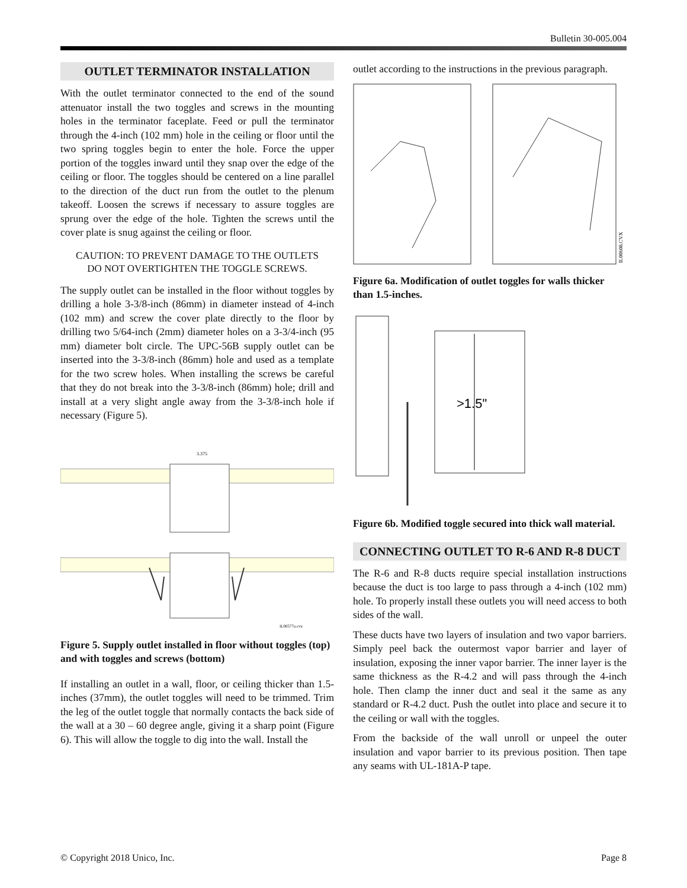Bulletin 30-005.004
OUTLET TERMINATOR INSTALLATION
With the outlet terminator connected to the end of the sound attenuator install the two toggles and screws in the mounting holes in the terminator faceplate. Feed or pull the terminator through the 4-inch (102 mm) hole in the ceiling or floor until the two spring toggles begin to enter the hole. Force the upper portion of the toggles inward until they snap over the edge of the ceiling or floor. The toggles should be centered on a line parallel to the direction of the duct run from the outlet to the plenum takeoff. Loosen the screws if necessary to assure toggles are sprung over the edge of the hole. Tighten the screws until the cover plate is snug against the ceiling or floor.
CAUTION: TO PREVENT DAMAGE TO THE OUTLETS DO NOT OVERTIGHTEN THE TOGGLE SCREWS.
The supply outlet can be installed in the floor without toggles by drilling a hole 3-3/8-inch (86mm) in diameter instead of 4-inch (102 mm) and screw the cover plate directly to the floor by drilling two 5/64-inch (2mm) diameter holes on a 3-3/4-inch (95 mm) diameter bolt circle. The UPC-56B supply outlet can be inserted into the 3-3/8-inch (86mm) hole and used as a template for the two screw holes. When installing the screws be careful that they do not break into the 3-3/8-inch (86mm) hole; drill and install at a very slight angle away from the 3-3/8-inch hole if necessary (Figure 5).
3.375
IL00577a.cvx
Figure 5. Supply outlet installed in floor without toggles (top) and with toggles and screws (bottom)
If installing an outlet in a wall, floor, or ceiling thicker than 1.5-inches (37mm), the outlet toggles will need to be trimmed. Trim the leg of the outlet toggle that normally contacts the back side of the wall at a 30 – 60 degree angle, giving it a sharp point (Figure 6). This will allow the toggle to dig into the wall. Install the
outlet according to the instructions in the previous paragraph.
IL00608.CVX
Figure 6a. Modification of outlet toggles for walls thicker than 1.5-inches.
>1.5"
Figure 6b. Modified toggle secured into thick wall material.
CONNECTING OUTLET TO R-6 AND R-8 DUCT
The R-6 and R-8 ducts require special installation instructions because the duct is too large to pass through a 4-inch (102 mm) hole. To properly install these outlets you will need access to both sides of the wall.
These ducts have two layers of insulation and two vapor barriers. Simply peel back the outermost vapor barrier and layer of insulation, exposing the inner vapor barrier. The inner layer is the same thickness as the R-4.2 and will pass through the 4-inch hole. Then clamp the inner duct and seal it the same as any standard or R-4.2 duct. Push the outlet into place and secure it to the ceiling or wall with the toggles.
From the backside of the wall unroll or unpeel the outer insulation and vapor barrier to its previous position. Then tape any seams with UL-181A-P tape.
© Copyright 2018 Unico, Inc. Page 8